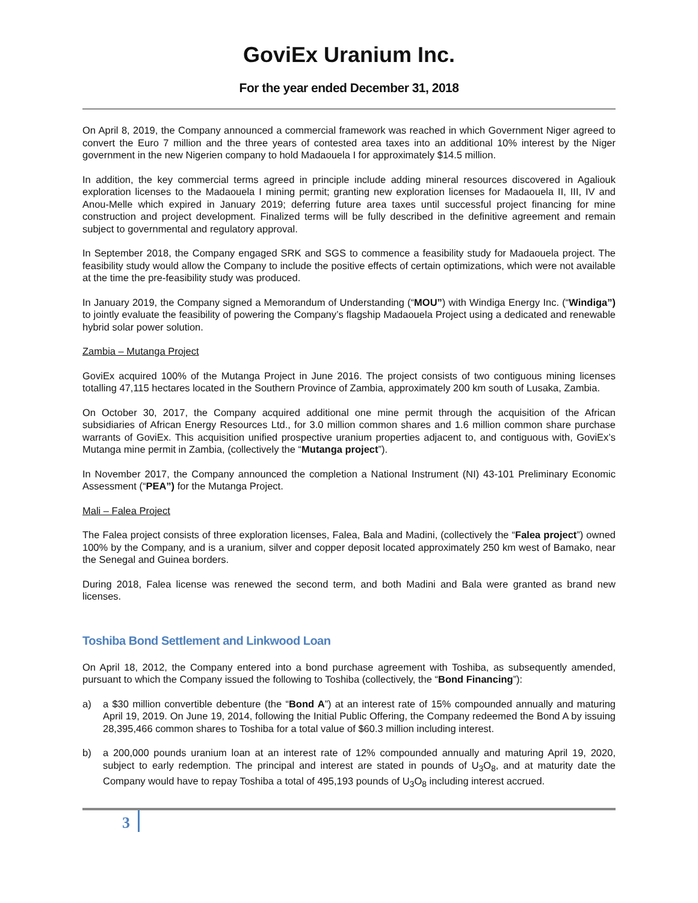GoviEx Uranium Inc.
For the year ended December 31, 2018
On April 8, 2019, the Company announced a commercial framework was reached in which Government Niger agreed to convert the Euro 7 million and the three years of contested area taxes into an additional 10% interest by the Niger government in the new Nigerien company to hold Madaouela I for approximately $14.5 million.
In addition, the key commercial terms agreed in principle include adding mineral resources discovered in Agaliouk exploration licenses to the Madaouela I mining permit; granting new exploration licenses for Madaouela II, III, IV and Anou-Melle which expired in January 2019; deferring future area taxes until successful project financing for mine construction and project development. Finalized terms will be fully described in the definitive agreement and remain subject to governmental and regulatory approval.
In September 2018, the Company engaged SRK and SGS to commence a feasibility study for Madaouela project. The feasibility study would allow the Company to include the positive effects of certain optimizations, which were not available at the time the pre-feasibility study was produced.
In January 2019, the Company signed a Memorandum of Understanding (“MOU”) with Windiga Energy Inc. (“Windiga”) to jointly evaluate the feasibility of powering the Company’s flagship Madaouela Project using a dedicated and renewable hybrid solar power solution.
Zambia – Mutanga Project
GoviEx acquired 100% of the Mutanga Project in June 2016. The project consists of two contiguous mining licenses totalling 47,115 hectares located in the Southern Province of Zambia, approximately 200 km south of Lusaka, Zambia.
On October 30, 2017, the Company acquired additional one mine permit through the acquisition of the African subsidiaries of African Energy Resources Ltd., for 3.0 million common shares and 1.6 million common share purchase warrants of GoviEx. This acquisition unified prospective uranium properties adjacent to, and contiguous with, GoviEx’s Mutanga mine permit in Zambia, (collectively the “Mutanga project”).
In November 2017, the Company announced the completion a National Instrument (NI) 43-101 Preliminary Economic Assessment (“PEA”) for the Mutanga Project.
Mali – Falea Project
The Falea project consists of three exploration licenses, Falea, Bala and Madini, (collectively the “Falea project”) owned 100% by the Company, and is a uranium, silver and copper deposit located approximately 250 km west of Bamako, near the Senegal and Guinea borders.
During 2018, Falea license was renewed the second term, and both Madini and Bala were granted as brand new licenses.
Toshiba Bond Settlement and Linkwood Loan
On April 18, 2012, the Company entered into a bond purchase agreement with Toshiba, as subsequently amended, pursuant to which the Company issued the following to Toshiba (collectively, the “Bond Financing”):
a) a $30 million convertible debenture (the “Bond A”) at an interest rate of 15% compounded annually and maturing April 19, 2019. On June 19, 2014, following the Initial Public Offering, the Company redeemed the Bond A by issuing 28,395,466 common shares to Toshiba for a total value of $60.3 million including interest.
b) a 200,000 pounds uranium loan at an interest rate of 12% compounded annually and maturing April 19, 2020, subject to early redemption. The principal and interest are stated in pounds of U<sub>3</sub>O<sub>8</sub>, and at maturity date the Company would have to repay Toshiba a total of 495,193 pounds of U<sub>3</sub>O<sub>8</sub> including interest accrued.
3